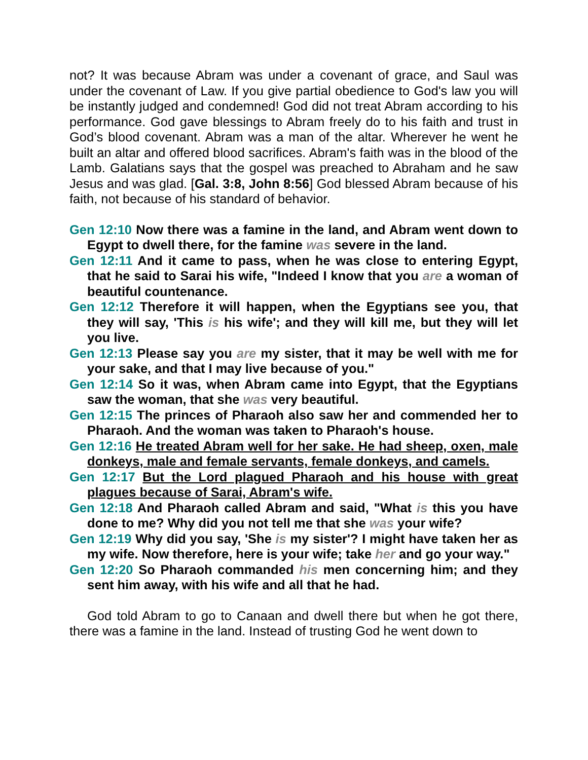not? It was because Abram was under a covenant of grace, and Saul was under the covenant of Law. If you give partial obedience to God's law you will be instantly judged and condemned! God did not treat Abram according to his performance. God gave blessings to Abram freely do to his faith and trust in God’s blood covenant. Abram was a man of the altar. Wherever he went he built an altar and offered blood sacrifices. Abram's faith was in the blood of the Lamb. Galatians says that the gospel was preached to Abraham and he saw Jesus and was glad. [Gal. 3:8, John 8:56] God blessed Abram because of his faith, not because of his standard of behavior.
Gen 12:10 Now there was a famine in the land, and Abram went down to Egypt to dwell there, for the famine was severe in the land.
Gen 12:11 And it came to pass, when he was close to entering Egypt, that he said to Sarai his wife, "Indeed I know that you are a woman of beautiful countenance.
Gen 12:12 Therefore it will happen, when the Egyptians see you, that they will say, 'This is his wife'; and they will kill me, but they will let you live.
Gen 12:13 Please say you are my sister, that it may be well with me for your sake, and that I may live because of you."
Gen 12:14 So it was, when Abram came into Egypt, that the Egyptians saw the woman, that she was very beautiful.
Gen 12:15 The princes of Pharaoh also saw her and commended her to Pharaoh. And the woman was taken to Pharaoh's house.
Gen 12:16 He treated Abram well for her sake. He had sheep, oxen, male donkeys, male and female servants, female donkeys, and camels.
Gen 12:17 But the Lord plagued Pharaoh and his house with great plagues because of Sarai, Abram's wife.
Gen 12:18 And Pharaoh called Abram and said, "What is this you have done to me? Why did you not tell me that she was your wife?
Gen 12:19 Why did you say, 'She is my sister'? I might have taken her as my wife. Now therefore, here is your wife; take her and go your way."
Gen 12:20 So Pharaoh commanded his men concerning him; and they sent him away, with his wife and all that he had.
God told Abram to go to Canaan and dwell there but when he got there, there was a famine in the land. Instead of trusting God he went down to